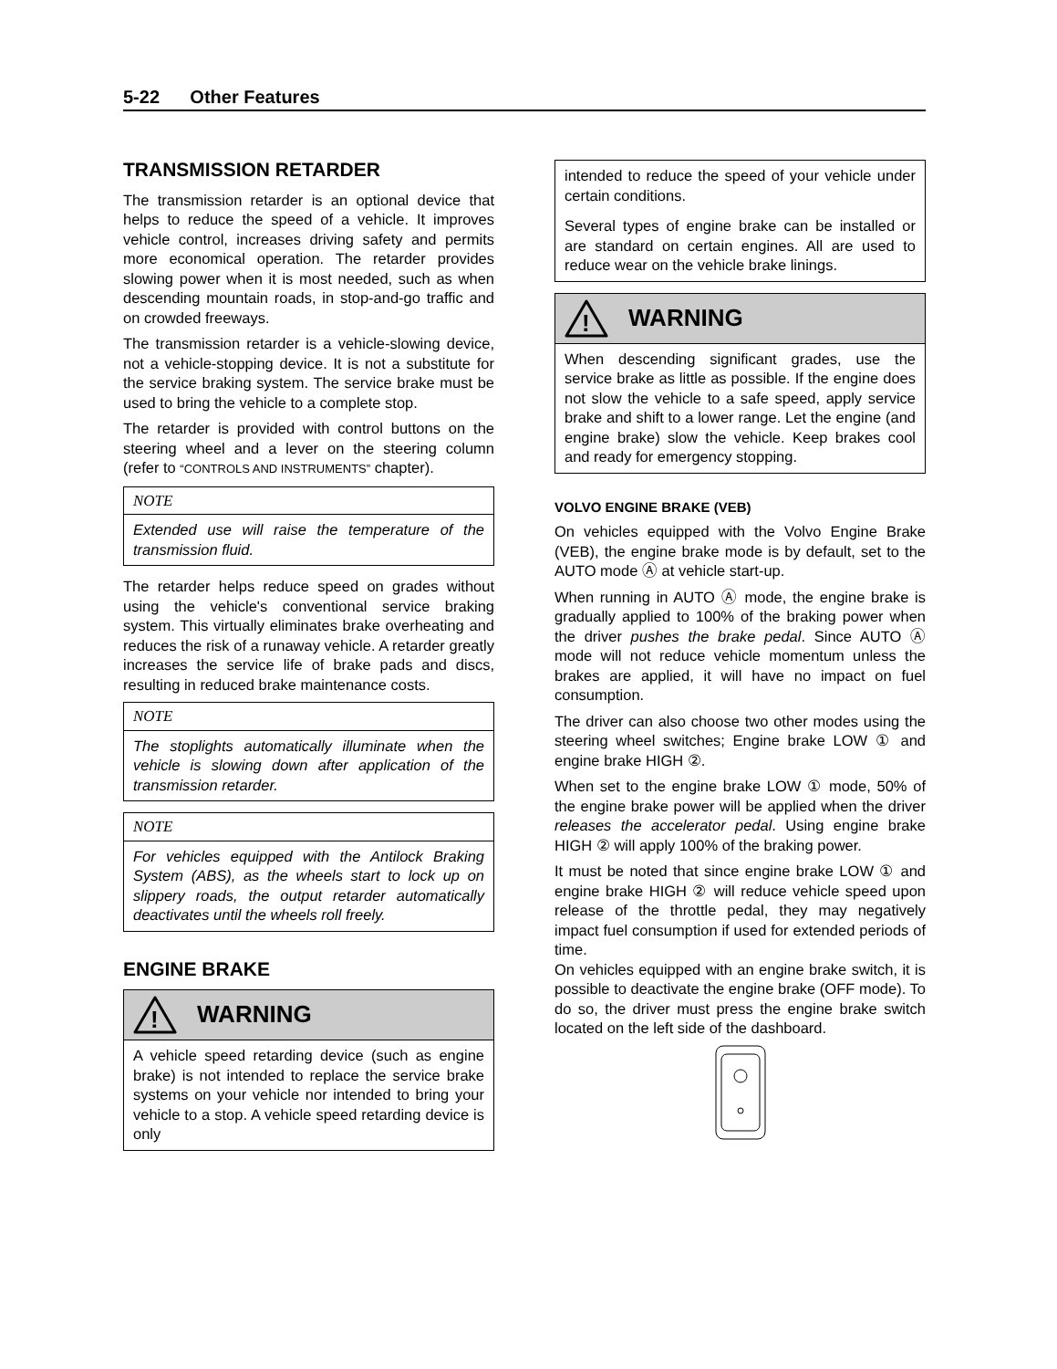5-22 Other Features
TRANSMISSION RETARDER
The transmission retarder is an optional device that helps to reduce the speed of a vehicle. It improves vehicle control, increases driving safety and permits more economical operation. The retarder provides slowing power when it is most needed, such as when descending mountain roads, in stop-and-go traffic and on crowded freeways.
The transmission retarder is a vehicle-slowing device, not a vehicle-stopping device. It is not a substitute for the service braking system. The service brake must be used to bring the vehicle to a complete stop.
The retarder is provided with control buttons on the steering wheel and a lever on the steering column (refer to “CONTROLS AND INSTRUMENTS” chapter).
NOTE
Extended use will raise the temperature of the transmission fluid.
The retarder helps reduce speed on grades without using the vehicle's conventional service braking system. This virtually eliminates brake overheating and reduces the risk of a runaway vehicle. A retarder greatly increases the service life of brake pads and discs, resulting in reduced brake maintenance costs.
NOTE
The stoplights automatically illuminate when the vehicle is slowing down after application of the transmission retarder.
NOTE
For vehicles equipped with the Antilock Braking System (ABS), as the wheels start to lock up on slippery roads, the output retarder automatically deactivates until the wheels roll freely.
ENGINE BRAKE
!
WARNING
A vehicle speed retarding device (such as engine brake) is not intended to replace the service brake systems on your vehicle nor intended to bring your vehicle to a stop. A vehicle speed retarding device is only
intended to reduce the speed of your vehicle under certain conditions.
Several types of engine brake can be installed or are standard on certain engines. All are used to reduce wear on the vehicle brake linings.
!
WARNING
When descending significant grades, use the service brake as little as possible. If the engine does not slow the vehicle to a safe speed, apply service brake and shift to a lower range. Let the engine (and engine brake) slow the vehicle. Keep brakes cool and ready for emergency stopping.
VOLVO ENGINE BRAKE (VEB)
On vehicles equipped with the Volvo Engine Brake (VEB), the engine brake mode is by default, set to the AUTO mode Ⓐ at vehicle start-up.
When running in AUTO Ⓐ mode, the engine brake is gradually applied to 100% of the braking power when the driver pushes the brake pedal. Since AUTO Ⓐ mode will not reduce vehicle momentum unless the brakes are applied, it will have no impact on fuel consumption.
The driver can also choose two other modes using the steering wheel switches; Engine brake LOW ① and engine brake HIGH ②.
When set to the engine brake LOW ① mode, 50% of the engine brake power will be applied when the driver releases the accelerator pedal. Using engine brake HIGH ② will apply 100% of the braking power.
It must be noted that since engine brake LOW ① and engine brake HIGH ② will reduce vehicle speed upon release of the throttle pedal, they may negatively impact fuel consumption if used for extended periods of time.
On vehicles equipped with an engine brake switch, it is possible to deactivate the engine brake (OFF mode). To do so, the driver must press the engine brake switch located on the left side of the dashboard.